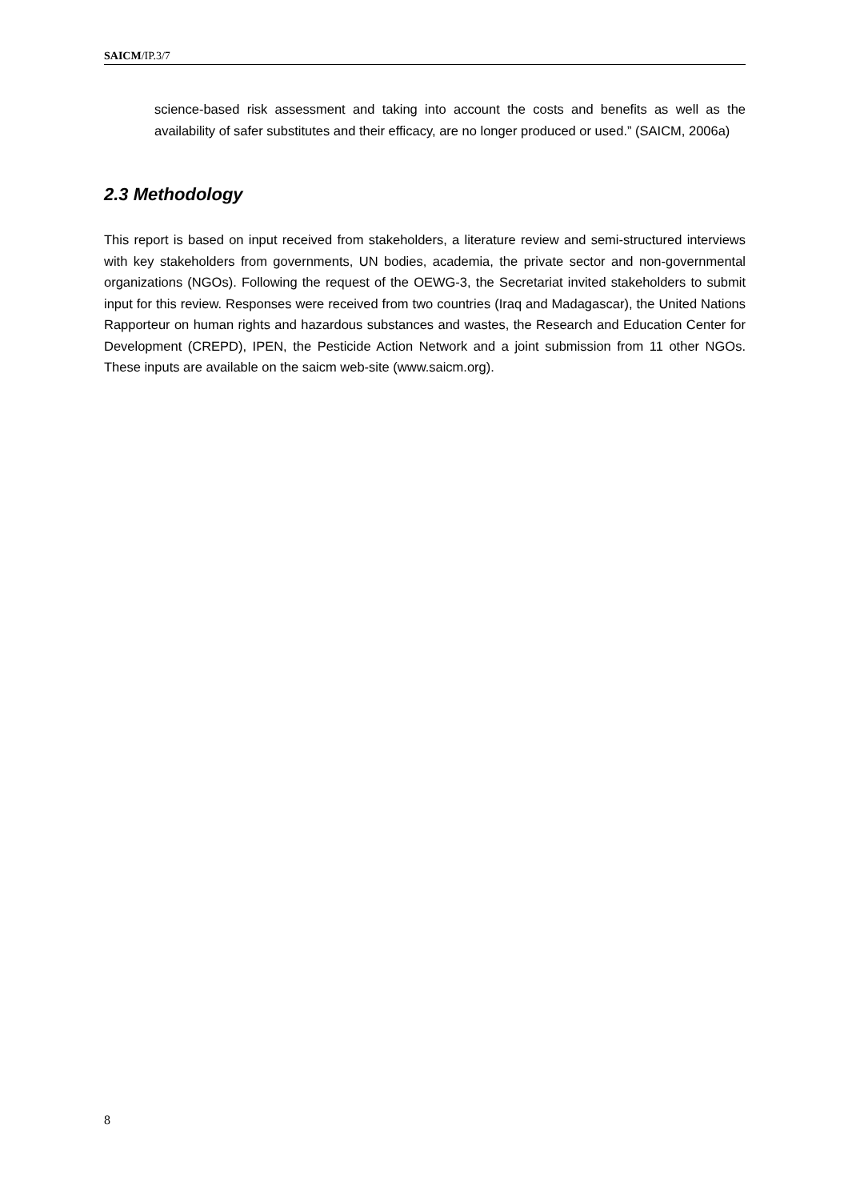SAICM/IP.3/7
science-based risk assessment and taking into account the costs and benefits as well as the availability of safer substitutes and their efficacy, are no longer produced or used.” (SAICM, 2006a)
2.3 Methodology
This report is based on input received from stakeholders, a literature review and semi-structured interviews with key stakeholders from governments, UN bodies, academia, the private sector and non-governmental organizations (NGOs). Following the request of the OEWG-3, the Secretariat invited stakeholders to submit input for this review. Responses were received from two countries (Iraq and Madagascar), the United Nations Rapporteur on human rights and hazardous substances and wastes, the Research and Education Center for Development (CREPD), IPEN, the Pesticide Action Network and a joint submission from 11 other NGOs. These inputs are available on the saicm web-site (www.saicm.org).
8